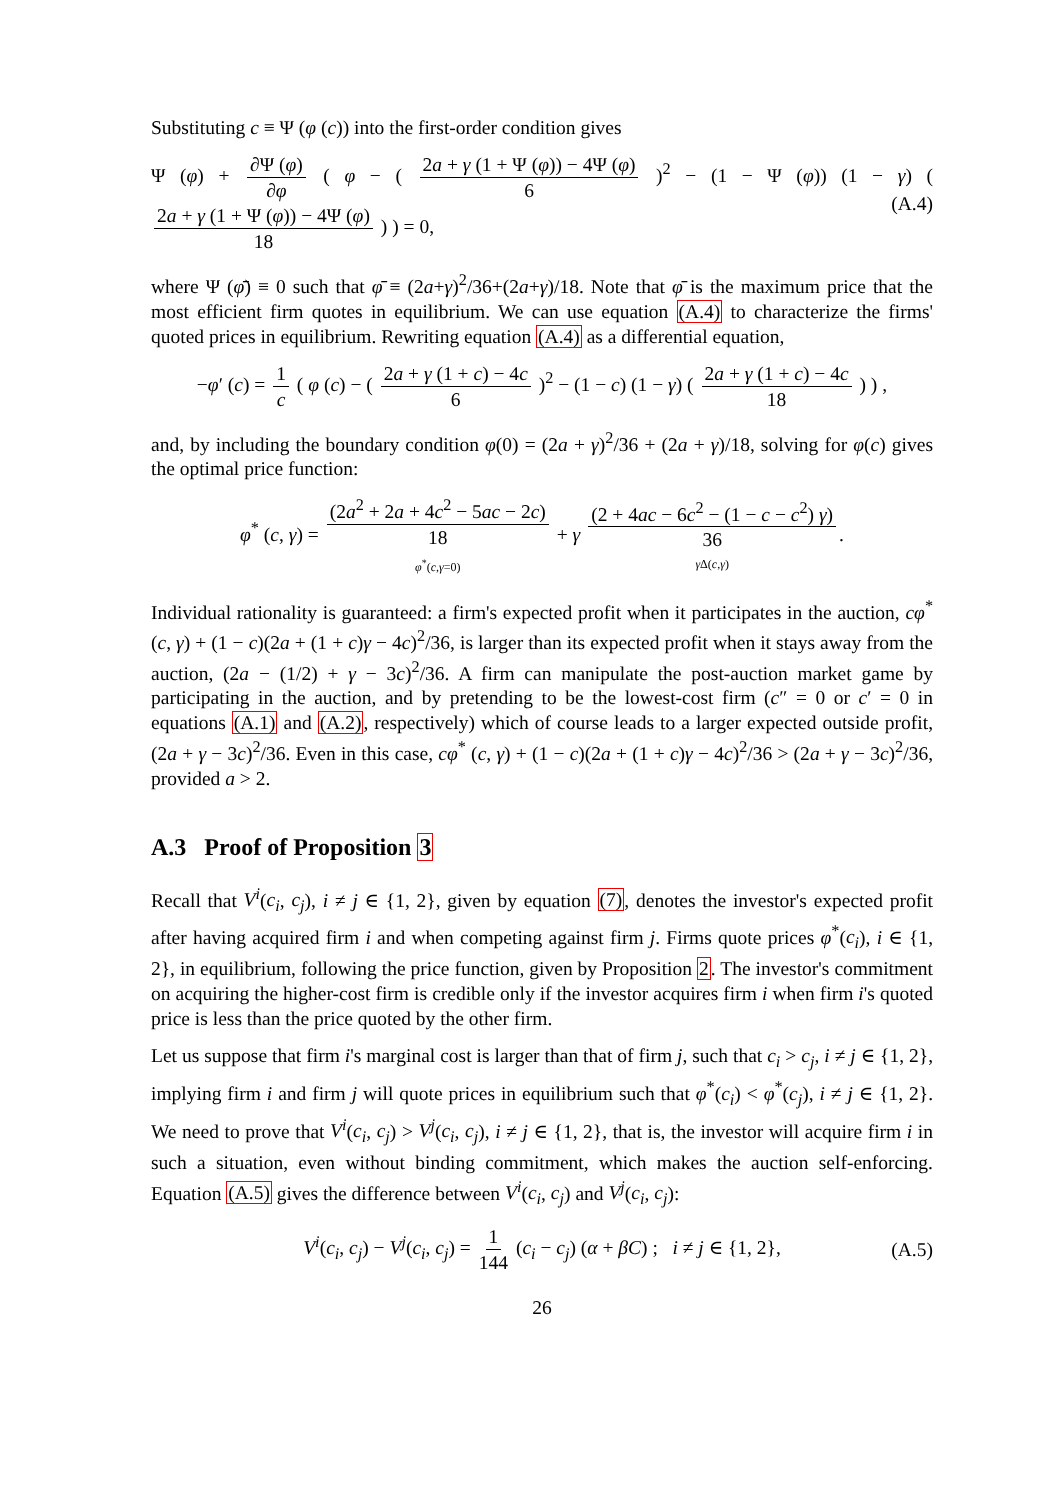Substituting c ≡ Ψ (φ (c)) into the first-order condition gives
Ψ (φ) + ∂Ψ (φ) ∂φ ( φ − ( 2a + γ (1 + Ψ (φ)) − 4Ψ (φ) 6 )<sup>2</sup> − (1 − Ψ (φ)) (1 − γ) ( 2a + γ (1 + Ψ (φ)) − 4Ψ (φ) 18 ) ) = 0, (A.4)
where Ψ (φ̄) ≡ 0 such that φ̄ ≡ (2a+γ)<sup>2</sup>/36+(2a+γ)/18. Note that φ̄ is the maximum price that the most efficient firm quotes in equilibrium. We can use equation (A.4) to characterize the firms' quoted prices in equilibrium. Rewriting equation (A.4) as a differential equation,
−φ′ (c) = 1 c ( φ (c) − ( 2a + γ (1 + c) − 4c 6 )<sup>2</sup> − (1 − c) (1 − γ) ( 2a + γ (1 + c) − 4c 18 ) ) ,
and, by including the boundary condition φ(0) = (2a + γ)<sup>2</sup>/36 + (2a + γ)/18, solving for φ(c) gives the optimal price function:
φ<sup>*</sup> (c, γ) = (2a<sup>2</sup> + 2a + 4c<sup>2</sup> − 5ac − 2c) 18 φ<sup>*</sup>(c,γ=0) + γ (2 + 4ac − 6c<sup>2</sup> − (1 − c − c<sup>2</sup>) γ) 36 γ Δ(c,γ).
Individual rationality is guaranteed: a firm's expected profit when it participates in the auction, cφ<sup>*</sup> (c, γ) + (1 − c)(2a + (1 + c)γ − 4c)<sup>2</sup>/36, is larger than its expected profit when it stays away from the auction, (2a − (1/2) + γ − 3c)<sup>2</sup>/36. A firm can manipulate the post-auction market game by participating in the auction, and by pretending to be the lowest-cost firm (c″ = 0 or c′ = 0 in equations (A.1) and (A.2), respectively) which of course leads to a larger expected outside profit, (2a + γ − 3c)<sup>2</sup>/36. Even in this case, cφ<sup>*</sup> (c, γ) + (1 − c)(2a + (1 + c)γ − 4c)<sup>2</sup>/36 > (2a + γ − 3c)<sup>2</sup>/36, provided a > 2.
A.3 Proof of Proposition 3
Recall that V<sup>i</sup>(c<sub>i</sub>, c<sub>j</sub>), i ≠ j ∈ {1, 2}, given by equation (7), denotes the investor's expected profit after having acquired firm i and when competing against firm j. Firms quote prices φ<sup>*</sup>(c<sub>i</sub>), i ∈ {1, 2}, in equilibrium, following the price function, given by Proposition 2. The investor's commitment on acquiring the higher-cost firm is credible only if the investor acquires firm i when firm i's quoted price is less than the price quoted by the other firm.
Let us suppose that firm i's marginal cost is larger than that of firm j, such that c<sub>i</sub> > c<sub>j</sub>, i ≠ j ∈ {1, 2}, implying firm i and firm j will quote prices in equilibrium such that φ<sup>*</sup>(c<sub>i</sub>) < φ<sup>*</sup>(c<sub>j</sub>), i ≠ j ∈ {1, 2}. We need to prove that V<sup>i</sup>(c<sub>i</sub>, c<sub>j</sub>) > V<sup>j</sup>(c<sub>i</sub>, c<sub>j</sub>), i ≠ j ∈ {1, 2}, that is, the investor will acquire firm i in such a situation, even without binding commitment, which makes the auction self-enforcing. Equation (A.5) gives the difference between V<sup>i</sup>(c<sub>i</sub>, c<sub>j</sub>) and V<sup>j</sup>(c<sub>i</sub>, c<sub>j</sub>):
V<sup>i</sup>(c<sub>i</sub>, c<sub>j</sub>) − V<sup>j</sup>(c<sub>i</sub>, c<sub>j</sub>) = 1 144 (c<sub>i</sub> − c<sub>j</sub>) (α + βC) ; i ≠ j ∈ {1, 2}, (A.5)
26